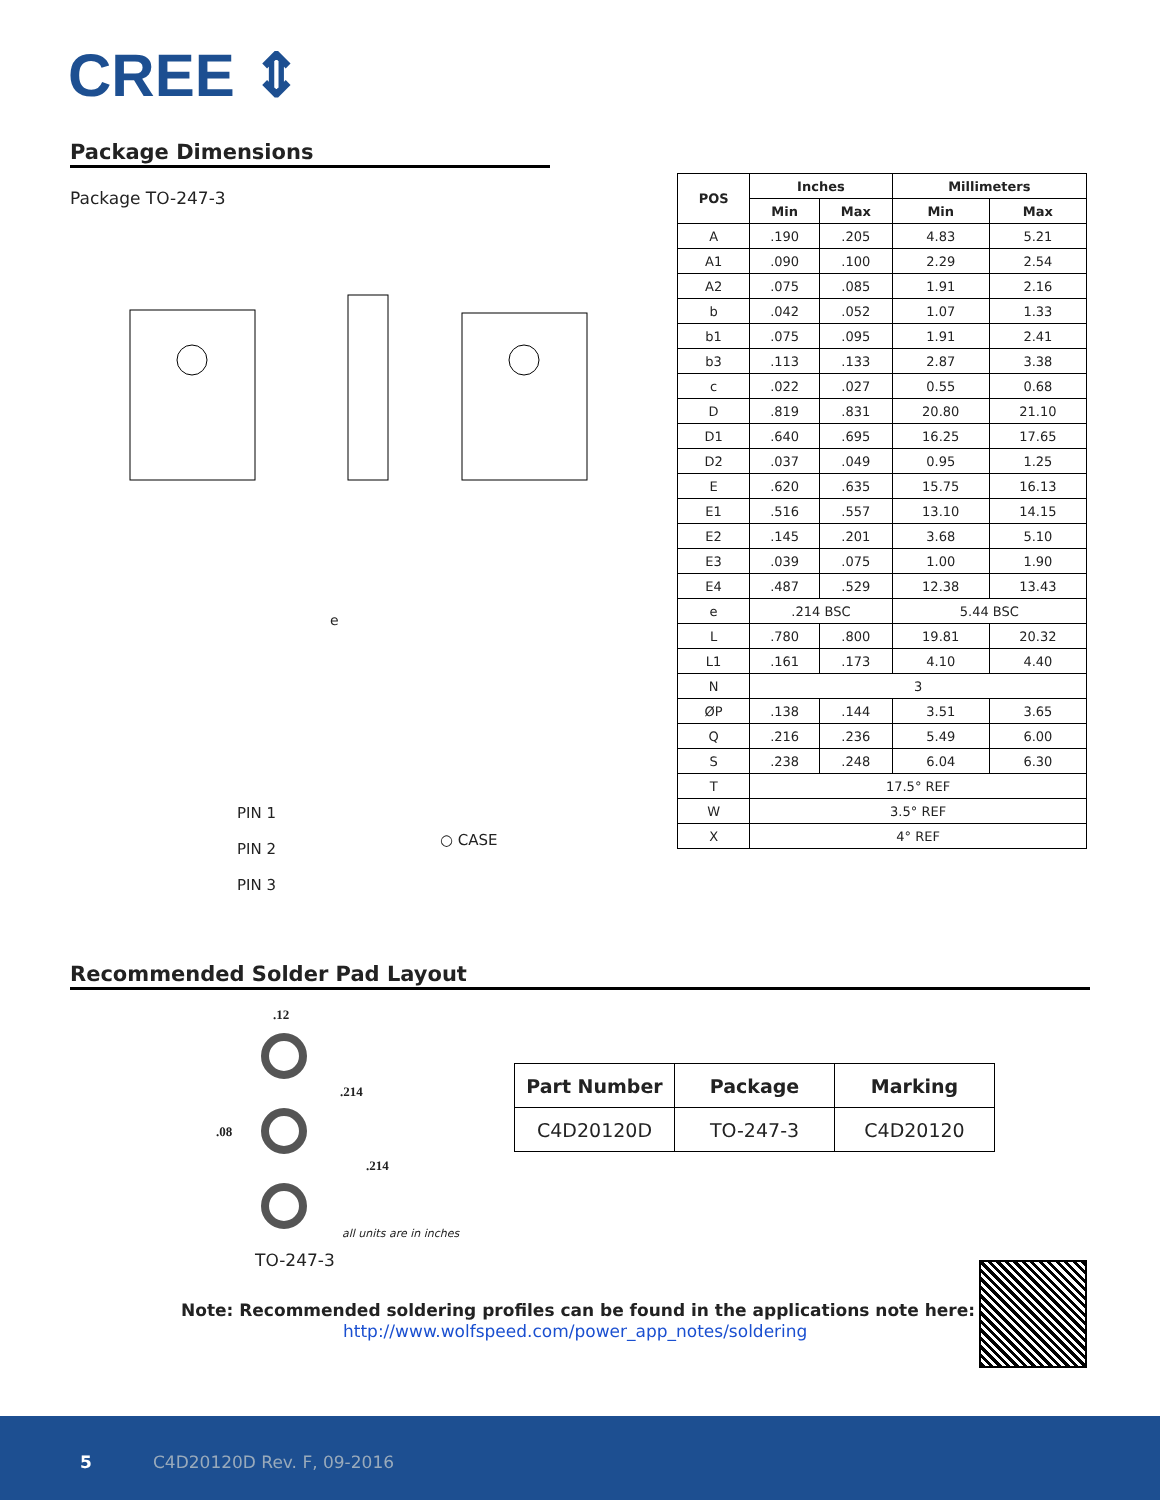CREE ⇕
Package Dimensions
Package TO-247-3
e
PIN 1
PIN 2
PIN 3
○ CASE
| POS | Inches | | Millimeters | |
| --- | --- | --- | --- | --- |
| | Min | Max | Min | Max |
| A | .190 | .205 | 4.83 | 5.21 |
| A1 | .090 | .100 | 2.29 | 2.54 |
| A2 | .075 | .085 | 1.91 | 2.16 |
| b | .042 | .052 | 1.07 | 1.33 |
| b1 | .075 | .095 | 1.91 | 2.41 |
| b3 | .113 | .133 | 2.87 | 3.38 |
| c | .022 | .027 | 0.55 | 0.68 |
| D | .819 | .831 | 20.80 | 21.10 |
| D1 | .640 | .695 | 16.25 | 17.65 |
| D2 | .037 | .049 | 0.95 | 1.25 |
| E | .620 | .635 | 15.75 | 16.13 |
| E1 | .516 | .557 | 13.10 | 14.15 |
| E2 | .145 | .201 | 3.68 | 5.10 |
| E3 | .039 | .075 | 1.00 | 1.90 |
| E4 | .487 | .529 | 12.38 | 13.43 |
| e | .214 BSC | | 5.44 BSC | |
| L | .780 | .800 | 19.81 | 20.32 |
| L1 | .161 | .173 | 4.10 | 4.40 |
| N | 3 | | | |
| ØP | .138 | .144 | 3.51 | 3.65 |
| Q | .216 | .236 | 5.49 | 6.00 |
| S | .238 | .248 | 6.04 | 6.30 |
| T | 17.5° REF | | | |
| W | 3.5° REF | | | |
| X | 4° REF | | | |
Recommended Solder Pad Layout
.12
.214
.08
.214
all units are in inches
TO-247-3
| Part Number | Package | Marking |
| --- | --- | --- |
| C4D20120D | TO-247-3 | C4D20120 |
Note: Recommended soldering profiles can be found in the applications note here:
http://www.wolfspeed.com/power_app_notes/soldering
5 C4D20120D Rev. F, 09-2016